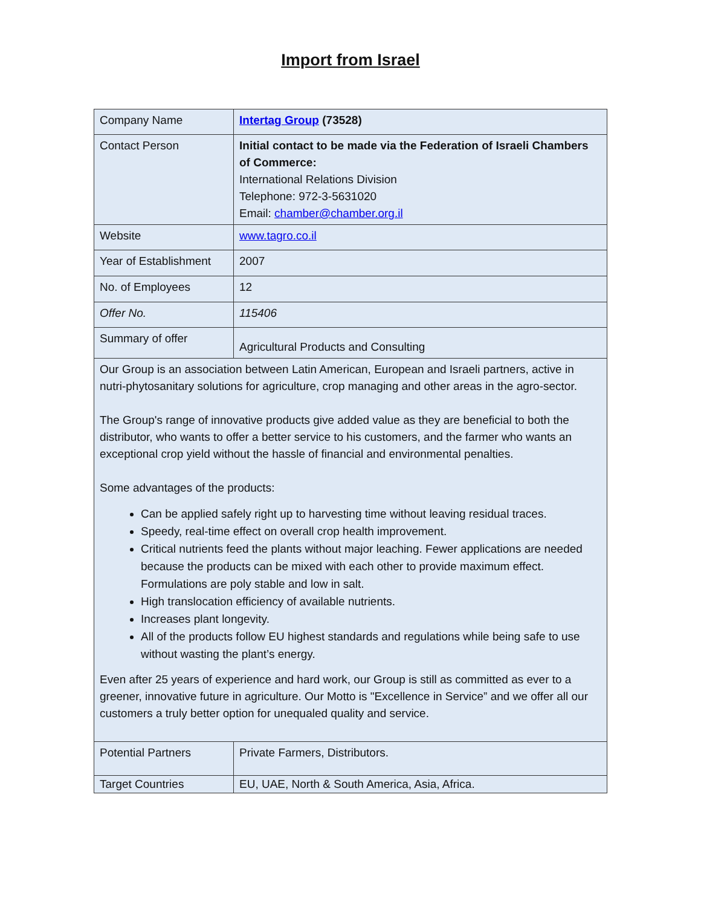Import from Israel
| Company Name | Intertag Group (73528) |
| Contact Person | Initial contact to be made via the Federation of Israeli Chambers of Commerce: International Relations Division Telephone: 972-3-5631020 Email: chamber@chamber.org.il |
| Website | www.tagro.co.il |
| Year of Establishment | 2007 |
| No. of Employees | 12 |
| Offer No. | 115406 |
| Summary of offer | Agricultural Products and Consulting |
| Our Group is an association between Latin American, European and Israeli partners, active in nutri-phytosanitary solutions for agriculture, crop managing and other areas in the agro-sector. The Group's range of innovative products give added value as they are beneficial to both the distributor, who wants to offer a better service to his customers, and the farmer who wants an exceptional crop yield without the hassle of financial and environmental penalties. Some advantages of the products: Can be applied safely right up to harvesting time without leaving residual traces. Speedy, real-time effect on overall crop health improvement. Critical nutrients feed the plants without major leaching. Fewer applications are needed because the products can be mixed with each other to provide maximum effect. Formulations are poly stable and low in salt. High translocation efficiency of available nutrients. Increases plant longevity. All of the products follow EU highest standards and regulations while being safe to use without wasting the plant’s energy. Even after 25 years of experience and hard work, our Group is still as committed as ever to a greener, innovative future in agriculture. Our Motto is "Excellence in Service” and we offer all our customers a truly better option for unequaled quality and service. | |
| Potential Partners | Private Farmers, Distributors. |
| Target Countries | EU, UAE, North & South America, Asia, Africa. |